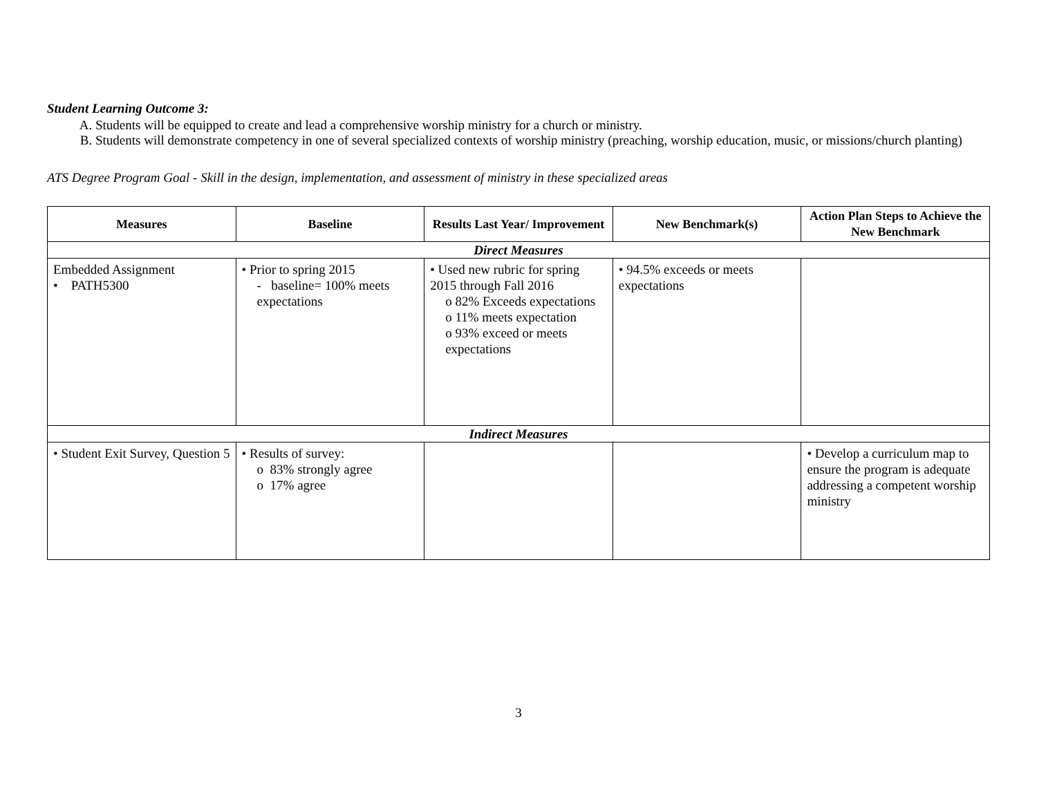Student Learning Outcome 3:
A. Students will be equipped to create and lead a comprehensive worship ministry for a church or ministry.
B. Students will demonstrate competency in one of several specialized contexts of worship ministry (preaching, worship education, music, or missions/church planting)
ATS Degree Program Goal - Skill in the design, implementation, and assessment of ministry in these specialized areas
| Measures | Baseline | Results Last Year/ Improvement | New Benchmark(s) | Action Plan Steps to Achieve the New Benchmark |
| --- | --- | --- | --- | --- |
| Direct Measures | | | | |
| Embedded Assignment • PATH5300 | • Prior to spring 2015 - baseline= 100% meets expectations | • Used new rubric for spring 2015 through Fall 2016 o 82% Exceeds expectations o 11% meets expectation o 93% exceed or meets expectations | • 94.5% exceeds or meets expectations | |
| Indirect Measures | | | | |
| • Student Exit Survey, Question 5 | • Results of survey: o 83% strongly agree o 17% agree | | | • Develop a curriculum map to ensure the program is adequate addressing a competent worship ministry |
3